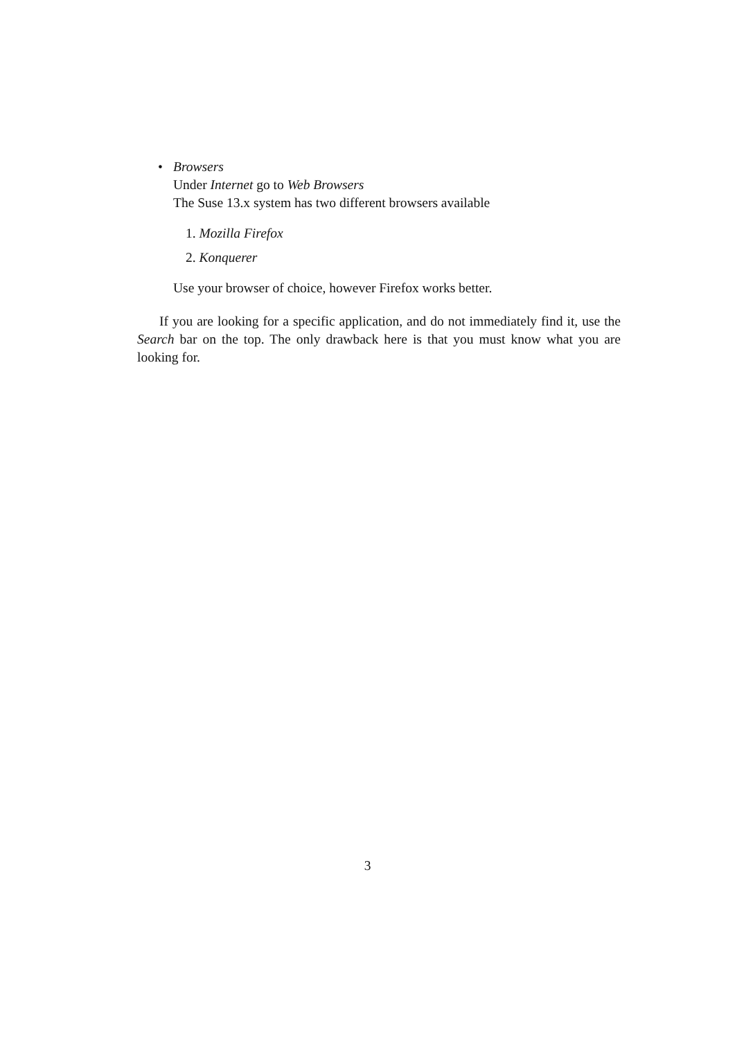• Browsers
Under Internet go to Web Browsers
The Suse 13.x system has two different browsers available
1. Mozilla Firefox
2. Konquerer
Use your browser of choice, however Firefox works better.
If you are looking for a specific application, and do not immediately find it, use the Search bar on the top. The only drawback here is that you must know what you are looking for.
3